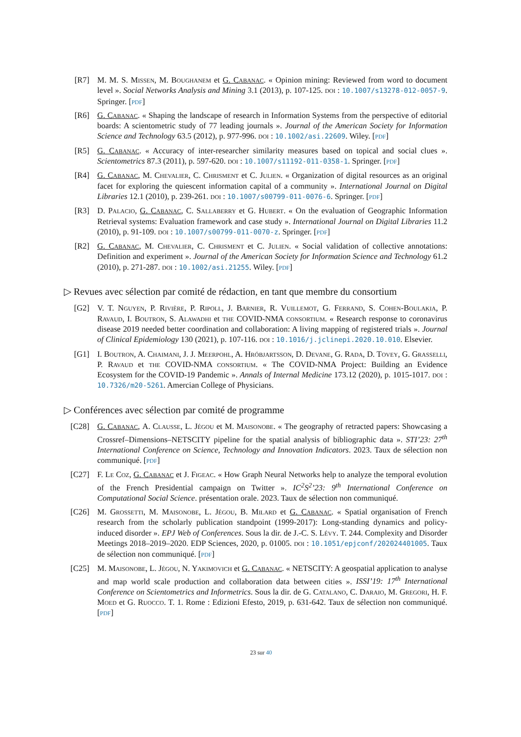[R7] M. M. S. Missen, M. Boughanem et G. Cabanac. « Opinion mining: Reviewed from word to document level ». Social Networks Analysis and Mining 3.1 (2013), p. 107-125. doi : 10.1007/s13278-012-0057-9. Springer. [pdf]
[R6] G. Cabanac. « Shaping the landscape of research in Information Systems from the perspective of editorial boards: A scientometric study of 77 leading journals ». Journal of the American Society for Information Science and Technology 63.5 (2012), p. 977-996. doi : 10.1002/asi.22609. Wiley. [pdf]
[R5] G. Cabanac. « Accuracy of inter-researcher similarity measures based on topical and social clues ». Scientometrics 87.3 (2011), p. 597-620. doi : 10.1007/s11192-011-0358-1. Springer. [pdf]
[R4] G. Cabanac, M. Chevalier, C. Chrisment et C. Julien. « Organization of digital resources as an original facet for exploring the quiescent information capital of a community ». International Journal on Digital Libraries 12.1 (2010), p. 239-261. doi : 10.1007/s00799-011-0076-6. Springer. [pdf]
[R3] D. Palacio, G. Cabanac, C. Sallaberry et G. Hubert. « On the evaluation of Geographic Information Retrieval systems: Evaluation framework and case study ». International Journal on Digital Libraries 11.2 (2010), p. 91-109. doi : 10.1007/s00799-011-0070-z. Springer. [pdf]
[R2] G. Cabanac, M. Chevalier, C. Chrisment et C. Julien. « Social validation of collective annotations: Definition and experiment ». Journal of the American Society for Information Science and Technology 61.2 (2010), p. 271-287. doi : 10.1002/asi.21255. Wiley. [pdf]
▷ Revues avec sélection par comité de rédaction, en tant que membre du consortium
[G2] V. T. Nguyen, P. Rivière, P. Ripoll, J. Barnier, R. Vuillemot, G. Ferrand, S. Cohen-Boulakia, P. Ravaud, I. Boutron, S. Alawadhi et the COVID-NMA consortium. « Research response to coronavirus disease 2019 needed better coordination and collaboration: A living mapping of registered trials ». Journal of Clinical Epidemiology 130 (2021), p. 107-116. doi : 10.1016/j.jclinepi.2020.10.010. Elsevier.
[G1] I. Boutron, A. Chaimani, J. J. Meerpohl, A. Hróbjartsson, D. Devane, G. Rada, D. Tovey, G. Grasselli, P. Ravaud et the COVID-NMA consortium. « The COVID-NMA Project: Building an Evidence Ecosystem for the COVID-19 Pandemic ». Annals of Internal Medicine 173.12 (2020), p. 1015-1017. doi : 10.7326/m20-5261. Amercian College of Physicians.
▷ Conférences avec sélection par comité de programme
[C28] G. Cabanac, A. Clausse, L. Jégou et M. Maisonobe. « The geography of retracted papers: Showcasing a Crossref–Dimensions–NETSCITY pipeline for the spatial analysis of bibliographic data ». STI’23: 27<sup>th</sup> International Conference on Science, Technology and Innovation Indicators. 2023. Taux de sélection non communiqué. [pdf]
[C27] F. Le Coz, G. Cabanac et J. Figeac. « How Graph Neural Networks help to analyze the temporal evolution of the French Presidential campaign on Twitter ». IC<sup>2</sup>S<sup>2</sup>’23: 9<sup>th</sup> International Conference on Computational Social Science. présentation orale. 2023. Taux de sélection non communiqué.
[C26] M. Grossetti, M. Maisonobe, L. Jégou, B. Milard et G. Cabanac. « Spatial organisation of French research from the scholarly publication standpoint (1999-2017): Long-standing dynamics and policy-induced disorder ». EPJ Web of Conferences. Sous la dir. de J.-C. S. Lévy. T. 244. Complexity and Disorder Meetings 2018–2019–2020. EDP Sciences, 2020, p. 01005. doi : 10.1051/epjconf/202024401005. Taux de sélection non communiqué. [pdf]
[C25] M. Maisonobe, L. Jégou, N. Yakimovich et G. Cabanac. « NETSCITY: A geospatial application to analyse and map world scale production and collaboration data between cities ». ISSI’19: 17<sup>th</sup> International Conference on Scientometrics and Informetrics. Sous la dir. de G. Catalano, C. Daraio, M. Gregori, H. F. Moed et G. Ruocco. T. 1. Rome : Edizioni Efesto, 2019, p. 631-642. Taux de sélection non communiqué. [pdf]
23 sur 40